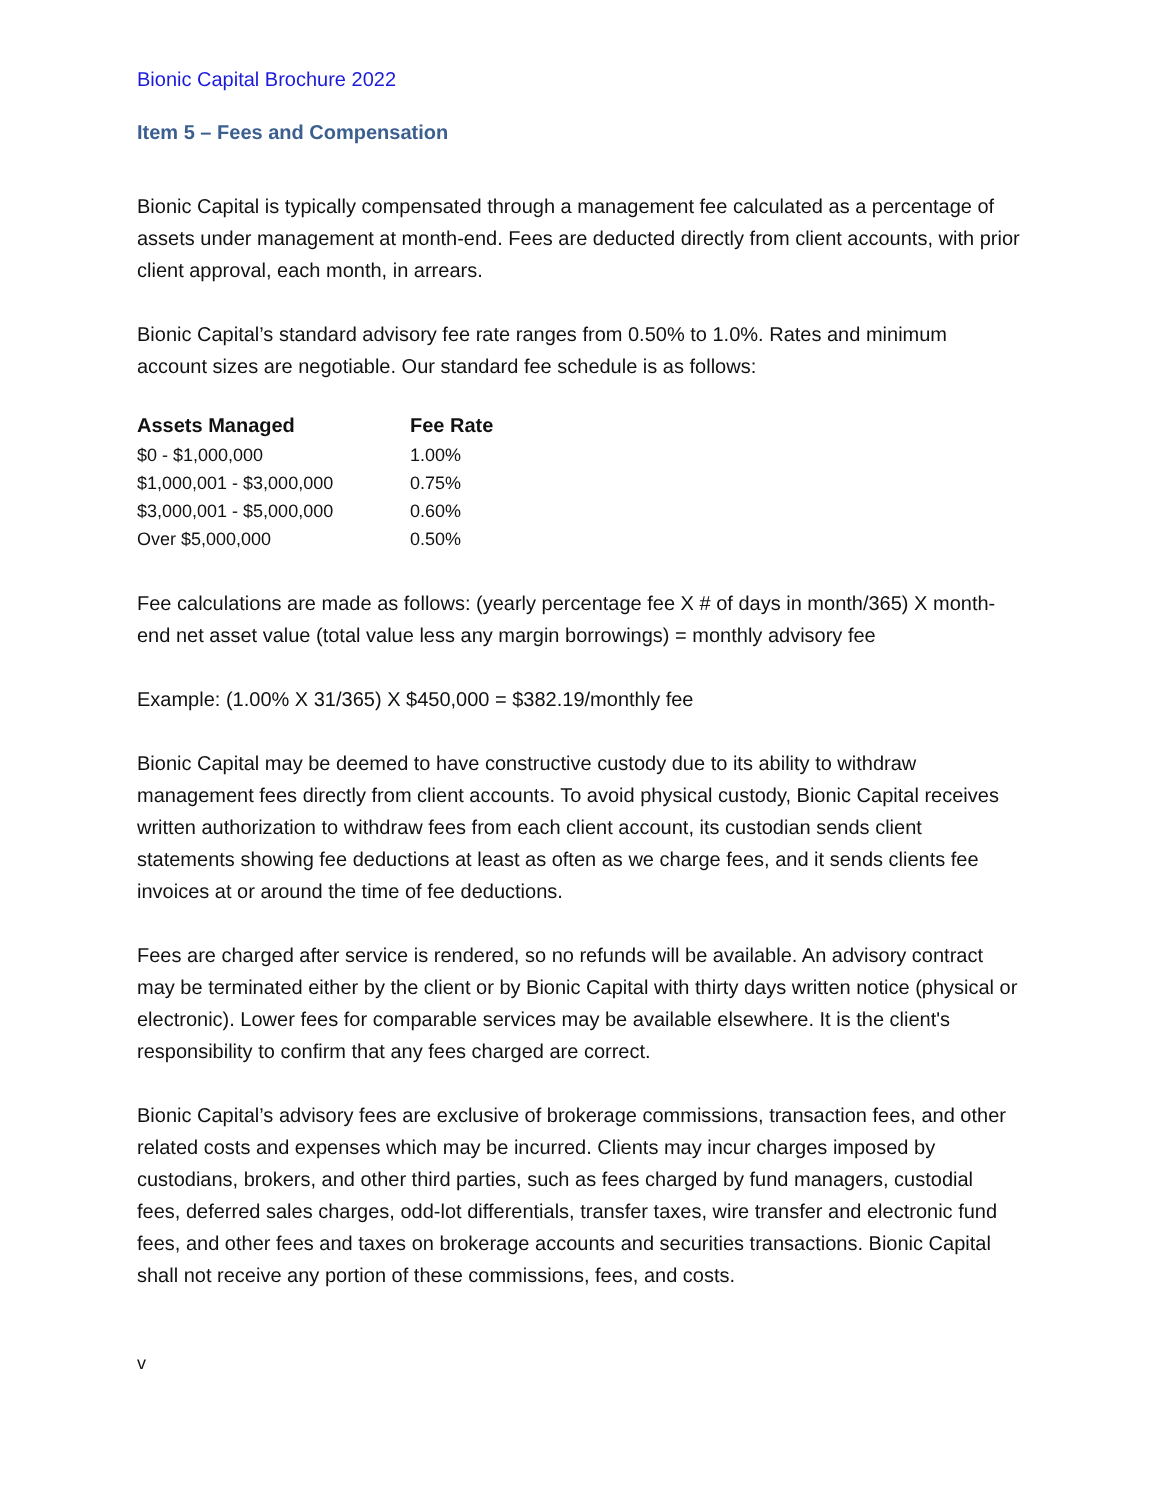Bionic Capital Brochure 2022
Item 5 – Fees and Compensation
Bionic Capital is typically compensated through a management fee calculated as a percentage of assets under management at month-end. Fees are deducted directly from client accounts, with prior client approval, each month, in arrears.
Bionic Capital’s standard advisory fee rate ranges from 0.50% to 1.0%. Rates and minimum account sizes are negotiable. Our standard fee schedule is as follows:
| Assets Managed | Fee Rate |
| --- | --- |
| $0 - $1,000,000 | 1.00% |
| $1,000,001 - $3,000,000 | 0.75% |
| $3,000,001 - $5,000,000 | 0.60% |
| Over $5,000,000 | 0.50% |
Fee calculations are made as follows: (yearly percentage fee X # of days in month/365) X month-end net asset value (total value less any margin borrowings) = monthly advisory fee
Example: (1.00% X 31/365) X $450,000 = $382.19/monthly fee
Bionic Capital may be deemed to have constructive custody due to its ability to withdraw management fees directly from client accounts. To avoid physical custody, Bionic Capital receives written authorization to withdraw fees from each client account, its custodian sends client statements showing fee deductions at least as often as we charge fees, and it sends clients fee invoices at or around the time of fee deductions.
Fees are charged after service is rendered, so no refunds will be available. An advisory contract may be terminated either by the client or by Bionic Capital with thirty days written notice (physical or electronic). Lower fees for comparable services may be available elsewhere. It is the client's responsibility to confirm that any fees charged are correct.
Bionic Capital’s advisory fees are exclusive of brokerage commissions, transaction fees, and other related costs and expenses which may be incurred. Clients may incur charges imposed by custodians, brokers, and other third parties, such as fees charged by fund managers, custodial fees, deferred sales charges, odd-lot differentials, transfer taxes, wire transfer and electronic fund fees, and other fees and taxes on brokerage accounts and securities transactions. Bionic Capital shall not receive any portion of these commissions, fees, and costs.
v